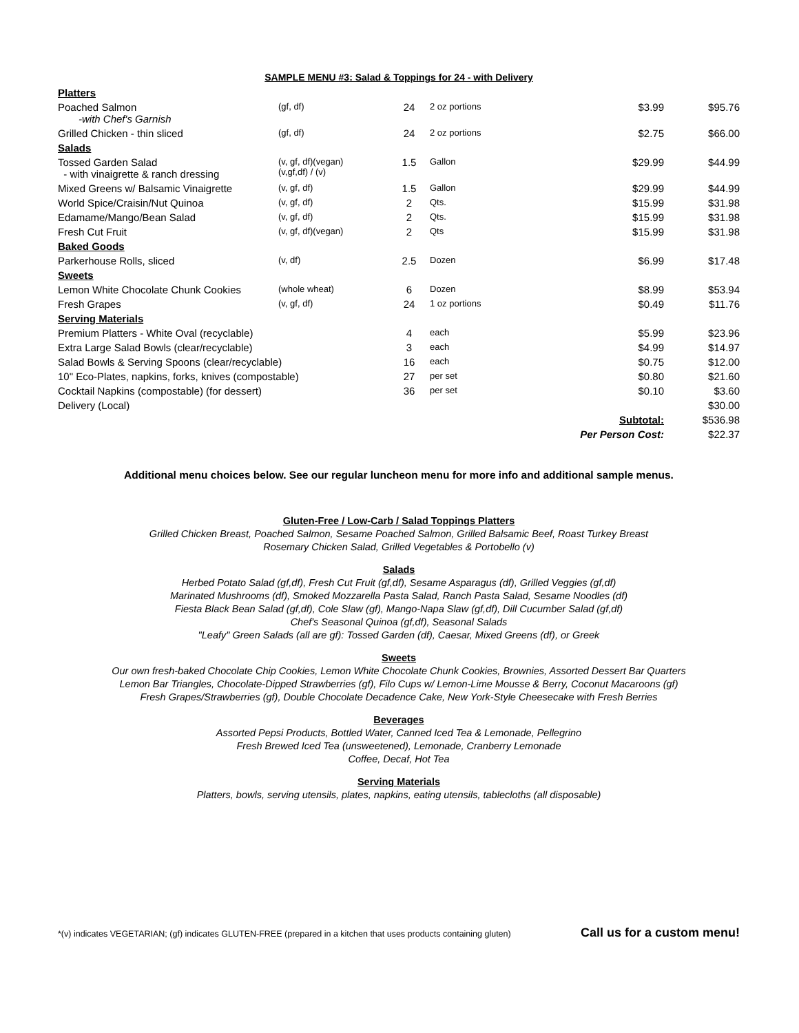SAMPLE MENU #3: Salad & Toppings for 24 - with Delivery
| Platters | | | | | |
| Poached Salmon -with Chef's Garnish | (gf, df) | 24 | 2 oz portions | $3.99 | $95.76 |
| Grilled Chicken - thin sliced | (gf, df) | 24 | 2 oz portions | $2.75 | $66.00 |
| Salads | | | | | |
| Tossed Garden Salad - with vinaigrette & ranch dressing | (v, gf, df)(vegan) (v,gf,df) / (v) | 1.5 | Gallon | $29.99 | $44.99 |
| Mixed Greens w/ Balsamic Vinaigrette | (v, gf, df) | 1.5 | Gallon | $29.99 | $44.99 |
| World Spice/Craisin/Nut Quinoa | (v, gf, df) | 2 | Qts. | $15.99 | $31.98 |
| Edamame/Mango/Bean Salad | (v, gf, df) | 2 | Qts. | $15.99 | $31.98 |
| Fresh Cut Fruit | (v, gf, df)(vegan) | 2 | Qts | $15.99 | $31.98 |
| Baked Goods | | | | | |
| Parkerhouse Rolls, sliced | (v, df) | 2.5 | Dozen | $6.99 | $17.48 |
| Sweets | | | | | |
| Lemon White Chocolate Chunk Cookies | (whole wheat) | 6 | Dozen | $8.99 | $53.94 |
| Fresh Grapes | (v, gf, df) | 24 | 1 oz portions | $0.49 | $11.76 |
| Serving Materials | | | | | |
| Premium Platters - White Oval (recyclable) | | 4 | each | $5.99 | $23.96 |
| Extra Large Salad Bowls (clear/recyclable) | | 3 | each | $4.99 | $14.97 |
| Salad Bowls & Serving Spoons (clear/recyclable) | | 16 | each | $0.75 | $12.00 |
| 10" Eco-Plates, napkins, forks, knives (compostable) | | 27 | per set | $0.80 | $21.60 |
| Cocktail Napkins (compostable) (for dessert) | | 36 | per set | $0.10 | $3.60 |
| Delivery (Local) | | | | | $30.00 |
| Subtotal: | | | | | $536.98 |
| Per Person Cost: | | | | | $22.37 |
Additional menu choices below. See our regular luncheon menu for more info and additional sample menus.
Gluten-Free / Low-Carb / Salad Toppings Platters
Grilled Chicken Breast, Poached Salmon, Sesame Poached Salmon, Grilled Balsamic Beef, Roast Turkey Breast
Rosemary Chicken Salad, Grilled Vegetables & Portobello (v)
Salads
Herbed Potato Salad (gf,df), Fresh Cut Fruit (gf,df), Sesame Asparagus (df), Grilled Veggies (gf,df)
Marinated Mushrooms (df), Smoked Mozzarella Pasta Salad, Ranch Pasta Salad, Sesame Noodles (df)
Fiesta Black Bean Salad (gf,df), Cole Slaw (gf), Mango-Napa Slaw (gf,df), Dill Cucumber Salad (gf,df)
Chef's Seasonal Quinoa (gf,df), Seasonal Salads
"Leafy" Green Salads (all are gf): Tossed Garden (df), Caesar, Mixed Greens (df), or Greek
Sweets
Our own fresh-baked Chocolate Chip Cookies, Lemon White Chocolate Chunk Cookies, Brownies, Assorted Dessert Bar Quarters
Lemon Bar Triangles, Chocolate-Dipped Strawberries (gf), Filo Cups w/ Lemon-Lime Mousse & Berry, Coconut Macaroons (gf)
Fresh Grapes/Strawberries (gf), Double Chocolate Decadence Cake, New York-Style Cheesecake with Fresh Berries
Beverages
Assorted Pepsi Products, Bottled Water, Canned Iced Tea & Lemonade, Pellegrino
Fresh Brewed Iced Tea (unsweetened), Lemonade, Cranberry Lemonade
Coffee, Decaf, Hot Tea
Serving Materials
Platters, bowls, serving utensils, plates, napkins, eating utensils, tablecloths (all disposable)
*(v) indicates VEGETARIAN; (gf) indicates GLUTEN-FREE (prepared in a kitchen that uses products containing gluten) Call us for a custom menu!